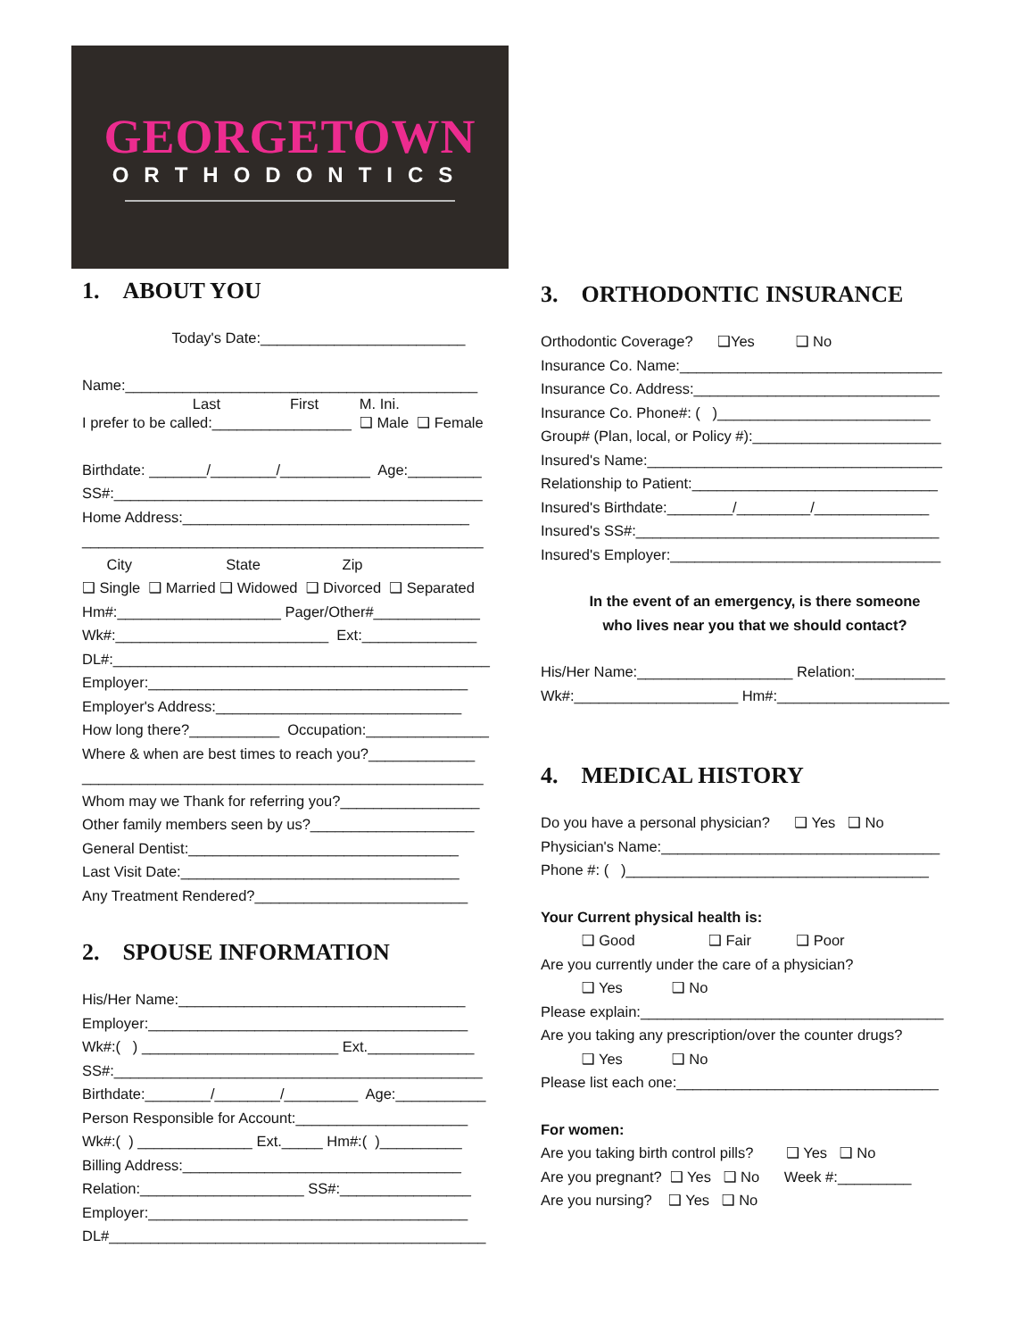GEORGETOWN
ORTHODONTICS
1. ABOUT YOU
Today's Date:_________________________
Name:___________________________________________
Last First M. Ini.
I prefer to be called:_________________ ❑ Male ❑ Female
Birthdate: _______/________/___________ Age:_________
SS#:_____________________________________________
Home Address:___________________________________
_________________________________________________
City State Zip
❑ Single ❑ Married ❑ Widowed ❑ Divorced ❑ Separated
Hm#:____________________ Pager/Other#_____________
Wk#:__________________________ Ext:______________
DL#:______________________________________________
Employer:_______________________________________
Employer's Address:______________________________
How long there?___________ Occupation:_______________
Where & when are best times to reach you?_____________
_________________________________________________
Whom may we Thank for referring you?_________________
Other family members seen by us?____________________
General Dentist:_________________________________
Last Visit Date:__________________________________
Any Treatment Rendered?__________________________
2. SPOUSE INFORMATION
His/Her Name:___________________________________
Employer:_______________________________________
Wk#:( ) ________________________ Ext._____________
SS#:_____________________________________________
Birthdate:________/________/_________ Age:___________
Person Responsible for Account:_____________________
Wk#:( ) ______________ Ext._____ Hm#:( )__________
Billing Address:__________________________________
Relation:____________________ SS#:________________
Employer:_______________________________________
DL#______________________________________________
3. ORTHODONTIC INSURANCE
Orthodontic Coverage? ❑Yes ❑ No
Insurance Co. Name:________________________________
Insurance Co. Address:______________________________
Insurance Co. Phone#: ( )__________________________
Group# (Plan, local, or Policy #):_______________________
Insured's Name:____________________________________
Relationship to Patient:______________________________
Insured's Birthdate:________/_________/______________
Insured's SS#:_____________________________________
Insured's Employer:_________________________________
In the event of an emergency, is there someone
who lives near you that we should contact?
His/Her Name:___________________ Relation:___________
Wk#:____________________ Hm#:_____________________
4. MEDICAL HISTORY
Do you have a personal physician? ❑ Yes ❑ No
Physician's Name:__________________________________
Phone #: ( )_____________________________________
Your Current physical health is:
❑ Good ❑ Fair ❑ Poor
Are you currently under the care of a physician?
❑ Yes ❑ No
Please explain:_____________________________________
Are you taking any prescription/over the counter drugs?
❑ Yes ❑ No
Please list each one:________________________________
For women:
Are you taking birth control pills? ❑ Yes ❑ No
Are you pregnant? ❑ Yes ❑ No Week #:_________
Are you nursing? ❑ Yes ❑ No